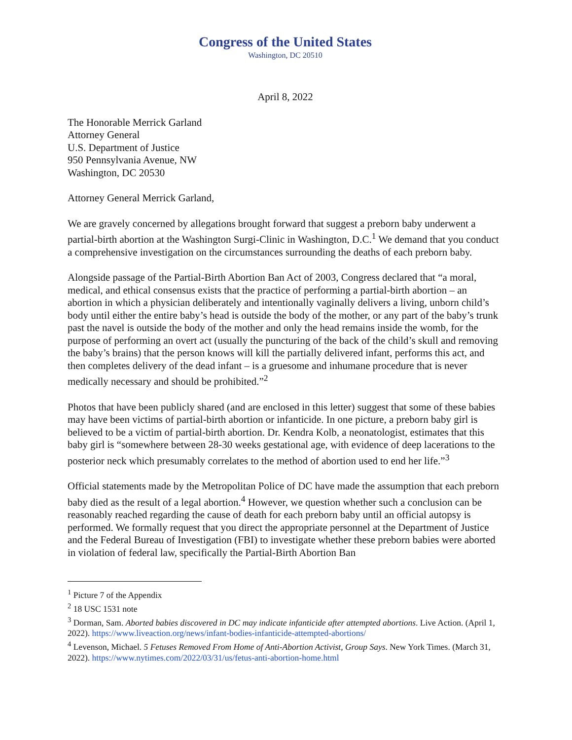Congress of the United States
Washington, DC 20510
April 8, 2022
The Honorable Merrick Garland
Attorney General
U.S. Department of Justice
950 Pennsylvania Avenue, NW
Washington, DC 20530
Attorney General Merrick Garland,
We are gravely concerned by allegations brought forward that suggest a preborn baby underwent a partial-birth abortion at the Washington Surgi-Clinic in Washington, D.C.<sup>1</sup> We demand that you conduct a comprehensive investigation on the circumstances surrounding the deaths of each preborn baby.
Alongside passage of the Partial-Birth Abortion Ban Act of 2003, Congress declared that “a moral, medical, and ethical consensus exists that the practice of performing a partial-birth abortion – an abortion in which a physician deliberately and intentionally vaginally delivers a living, unborn child’s body until either the entire baby’s head is outside the body of the mother, or any part of the baby’s trunk past the navel is outside the body of the mother and only the head remains inside the womb, for the purpose of performing an overt act (usually the puncturing of the back of the child’s skull and removing the baby’s brains) that the person knows will kill the partially delivered infant, performs this act, and then completes delivery of the dead infant – is a gruesome and inhumane procedure that is never medically necessary and should be prohibited.”<sup>2</sup>
Photos that have been publicly shared (and are enclosed in this letter) suggest that some of these babies may have been victims of partial-birth abortion or infanticide. In one picture, a preborn baby girl is believed to be a victim of partial-birth abortion. Dr. Kendra Kolb, a neonatologist, estimates that this baby girl is “somewhere between 28-30 weeks gestational age, with evidence of deep lacerations to the posterior neck which presumably correlates to the method of abortion used to end her life.”<sup>3</sup>
Official statements made by the Metropolitan Police of DC have made the assumption that each preborn baby died as the result of a legal abortion.<sup>4</sup> However, we question whether such a conclusion can be reasonably reached regarding the cause of death for each preborn baby until an official autopsy is performed. We formally request that you direct the appropriate personnel at the Department of Justice and the Federal Bureau of Investigation (FBI) to investigate whether these preborn babies were aborted in violation of federal law, specifically the Partial-Birth Abortion Ban
<sup>1</sup> Picture 7 of the Appendix
<sup>2</sup> 18 USC 1531 note
<sup>3</sup> Dorman, Sam. Aborted babies discovered in DC may indicate infanticide after attempted abortions. Live Action. (April 1, 2022). https://www.liveaction.org/news/infant-bodies-infanticide-attempted-abortions/
<sup>4</sup> Levenson, Michael. 5 Fetuses Removed From Home of Anti-Abortion Activist, Group Says. New York Times. (March 31, 2022). https://www.nytimes.com/2022/03/31/us/fetus-anti-abortion-home.html